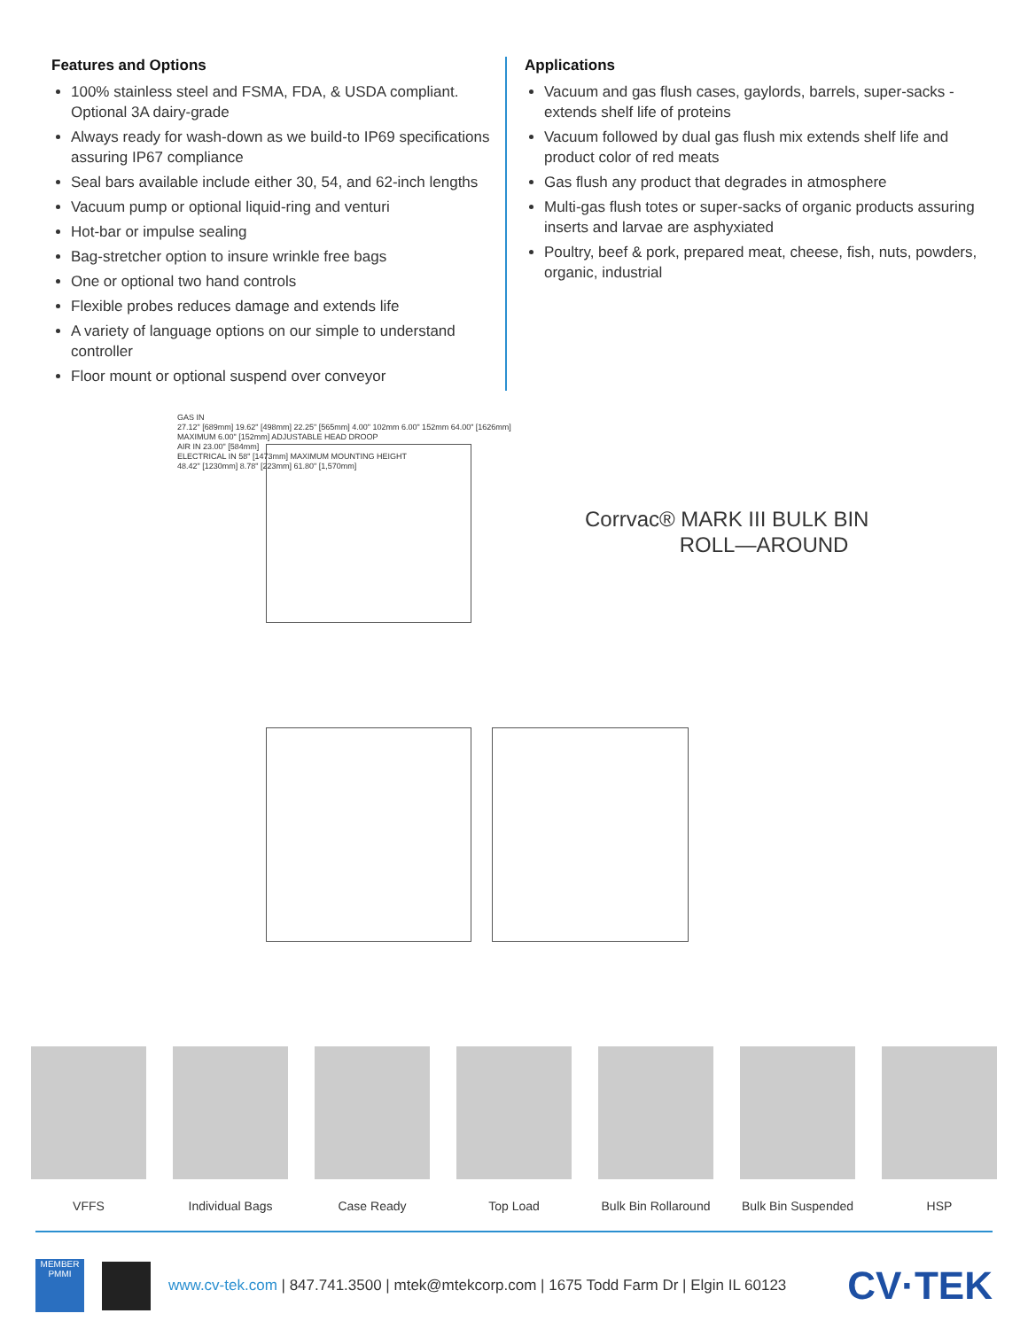Features and Options
100% stainless steel and FSMA, FDA, & USDA compliant. Optional 3A dairy-grade
Always ready for wash-down as we build-to IP69 specifications assuring IP67 compliance
Seal bars available include either 30, 54, and 62-inch lengths
Vacuum pump or optional liquid-ring and venturi
Hot-bar or impulse sealing
Bag-stretcher option to insure wrinkle free bags
One or optional two hand controls
Flexible probes reduces damage and extends life
A variety of language options on our simple to understand controller
Floor mount or optional suspend over conveyor
Applications
Vacuum and gas flush cases, gaylords, barrels, super-sacks - extends shelf life of proteins
Vacuum followed by dual gas flush mix extends shelf life and product color of red meats
Gas flush any product that degrades in atmosphere
Multi-gas flush totes or super-sacks of organic products assuring inserts and larvae are asphyxiated
Poultry, beef & pork, prepared meat, cheese, fish, nuts, powders, organic, industrial
Corrvac® MARK III BULK BIN
ROLL—AROUND
GAS IN
27.12" [689mm] 19.62" [498mm] 22.25" [565mm] 4.00" 102mm 6.00" 152mm 64.00" [1626mm]
MAXIMUM 6.00" [152mm] ADJUSTABLE HEAD DROOP
AIR IN 23.00" [584mm]
ELECTRICAL IN 58" [1473mm] MAXIMUM MOUNTING HEIGHT
48.42" [1230mm] 8.78" [223mm] 61.80" [1,570mm]
VFFS Individual Bags Case Ready Top Load Bulk Bin Rollaround
Bulk Bin Suspended
HSP
MEMBER PMMI
www.cv-tek.com | 847.741.3500 | mtek@mtekcorp.com | 1675 Todd Farm Dr | Elgin IL 60123 CV·TEK